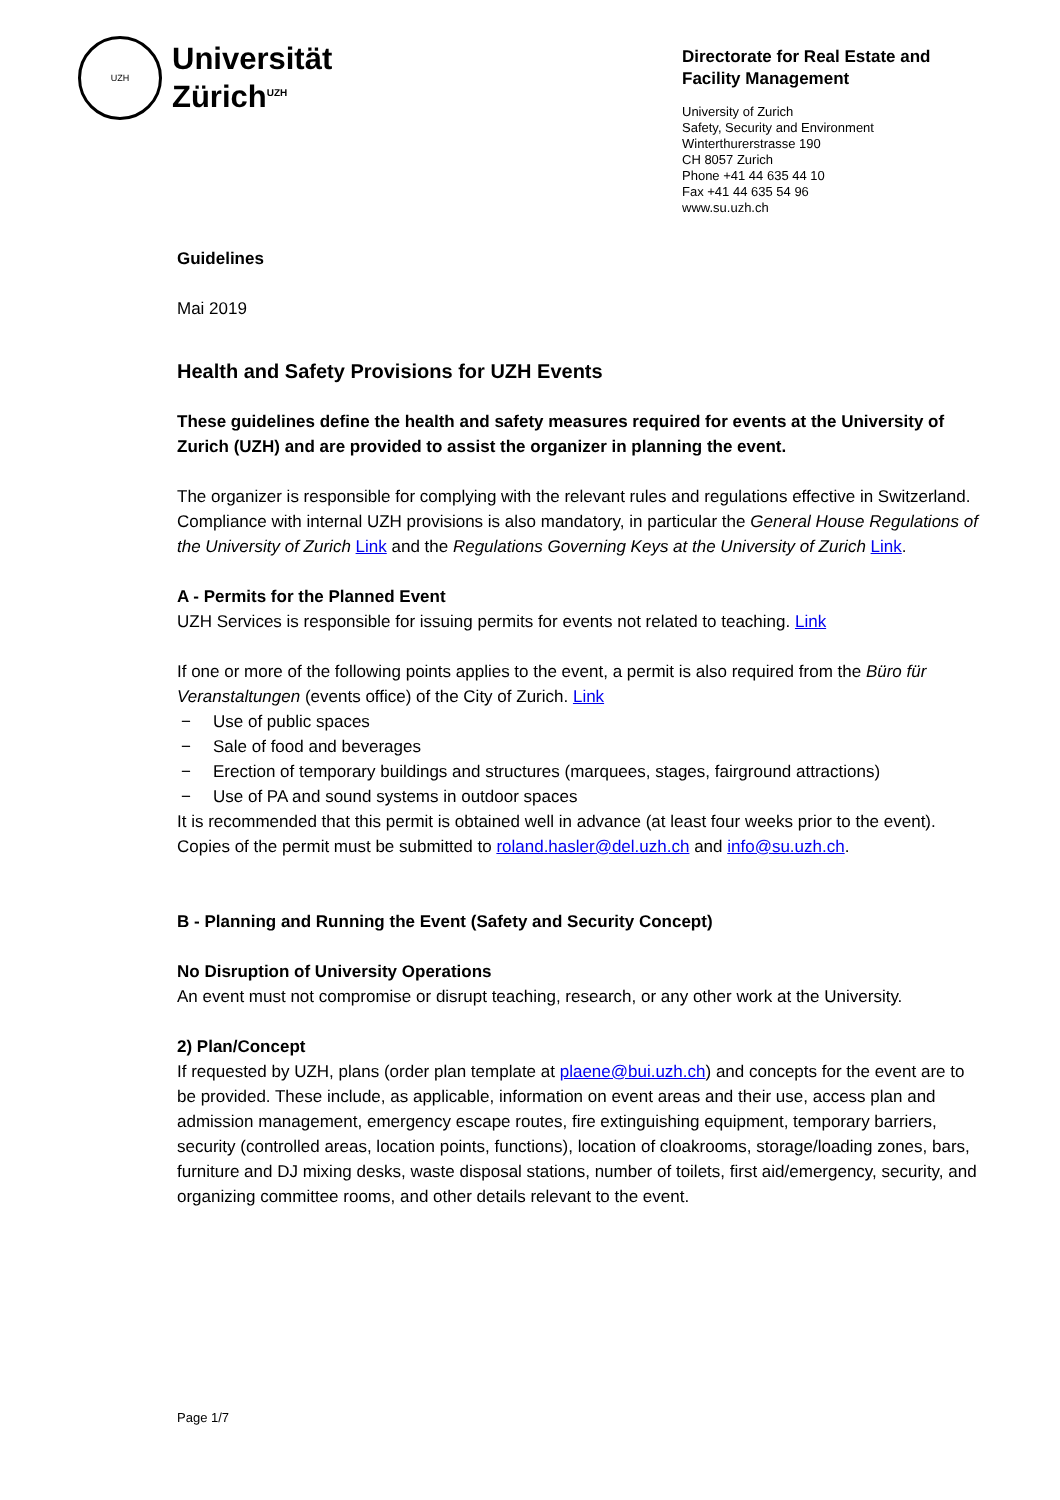UZH
Universität
Zürich<sup>UZH</sup>
Directorate for Real Estate and
Facility Management
University of Zurich
Safety, Security and Environment
Winterthurerstrasse 190
CH 8057 Zurich
Phone +41 44 635 44 10
Fax +41 44 635 54 96
www.su.uzh.ch
Guidelines
Mai 2019
Health and Safety Provisions for UZH Events
These guidelines define the health and safety measures required for events at the University of Zurich (UZH) and are provided to assist the organizer in planning the event.
The organizer is responsible for complying with the relevant rules and regulations effective in Switzerland. Compliance with internal UZH provisions is also mandatory, in particular the General House Regulations of the University of Zurich Link and the Regulations Governing Keys at the University of Zurich Link.
A - Permits for the Planned Event
UZH Services is responsible for issuing permits for events not related to teaching. Link
If one or more of the following points applies to the event, a permit is also required from the Büro für Veranstaltungen (events office) of the City of Zurich. Link
− Use of public spaces
− Sale of food and beverages
− Erection of temporary buildings and structures (marquees, stages, fairground attractions)
− Use of PA and sound systems in outdoor spaces
It is recommended that this permit is obtained well in advance (at least four weeks prior to the event). Copies of the permit must be submitted to roland.hasler@del.uzh.ch and info@su.uzh.ch.
B - Planning and Running the Event (Safety and Security Concept)
No Disruption of University Operations
An event must not compromise or disrupt teaching, research, or any other work at the University.
2) Plan/Concept
If requested by UZH, plans (order plan template at plaene@bui.uzh.ch) and concepts for the event are to be provided. These include, as applicable, information on event areas and their use, access plan and admission management, emergency escape routes, fire extinguishing equipment, temporary barriers, security (controlled areas, location points, functions), location of cloakrooms, storage/loading zones, bars, furniture and DJ mixing desks, waste disposal stations, number of toilets, first aid/emergency, security, and organizing committee rooms, and other details relevant to the event.
Page 1/7